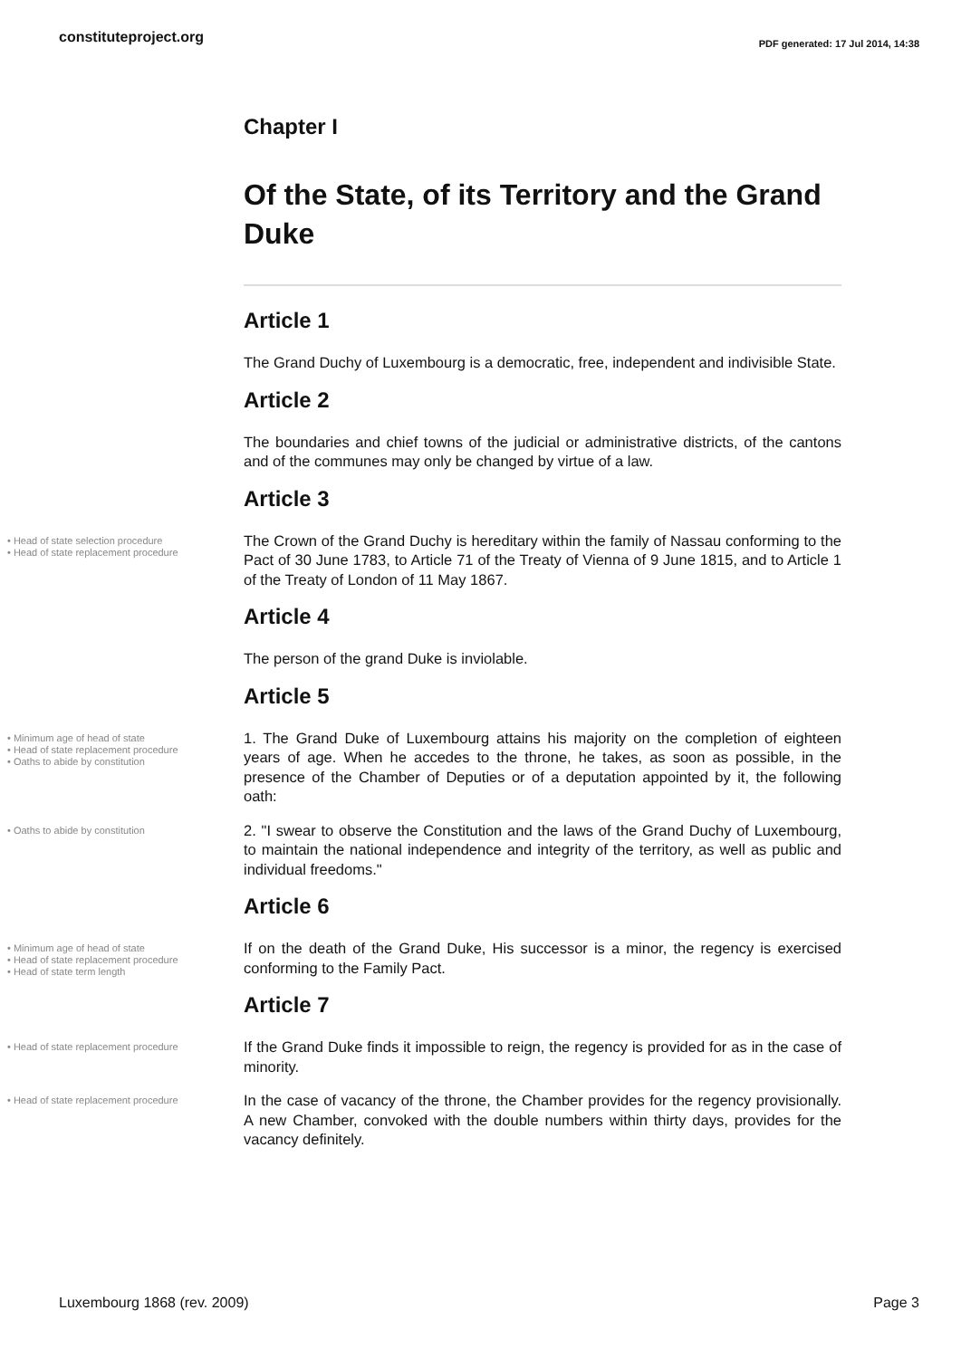constituteproject.org
PDF generated: 17 Jul 2014, 14:38
Chapter I
Of the State, of its Territory and the Grand Duke
Article 1
The Grand Duchy of Luxembourg is a democratic, free, independent and indivisible State.
Article 2
The boundaries and chief towns of the judicial or administrative districts, of the cantons and of the communes may only be changed by virtue of a law.
Article 3
• Head of state selection procedure
• Head of state replacement procedure
The Crown of the Grand Duchy is hereditary within the family of Nassau conforming to the Pact of 30 June 1783, to Article 71 of the Treaty of Vienna of 9 June 1815, and to Article 1 of the Treaty of London of 11 May 1867.
Article 4
The person of the grand Duke is inviolable.
Article 5
• Minimum age of head of state
• Head of state replacement procedure
• Oaths to abide by constitution
1. The Grand Duke of Luxembourg attains his majority on the completion of eighteen years of age. When he accedes to the throne, he takes, as soon as possible, in the presence of the Chamber of Deputies or of a deputation appointed by it, the following oath:
• Oaths to abide by constitution
2. "I swear to observe the Constitution and the laws of the Grand Duchy of Luxembourg, to maintain the national independence and integrity of the territory, as well as public and individual freedoms."
Article 6
• Minimum age of head of state
• Head of state replacement procedure
• Head of state term length
If on the death of the Grand Duke, His successor is a minor, the regency is exercised conforming to the Family Pact.
Article 7
• Head of state replacement procedure
If the Grand Duke finds it impossible to reign, the regency is provided for as in the case of minority.
• Head of state replacement procedure
In the case of vacancy of the throne, the Chamber provides for the regency provisionally. A new Chamber, convoked with the double numbers within thirty days, provides for the vacancy definitely.
Luxembourg 1868 (rev. 2009) Page 3